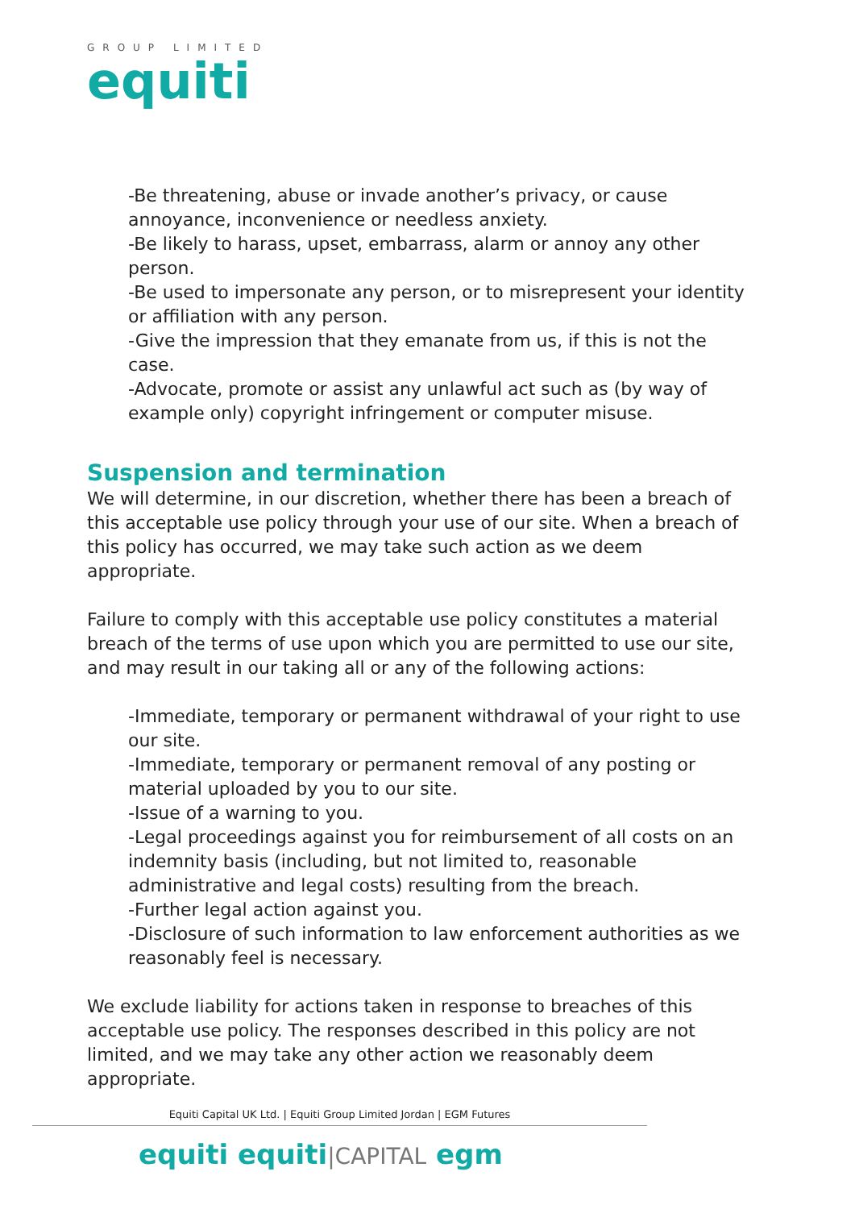GROUP LIMITED
equiti
-Be threatening, abuse or invade another’s privacy, or cause annoyance, inconvenience or needless anxiety.
-Be likely to harass, upset, embarrass, alarm or annoy any other person.
-Be used to impersonate any person, or to misrepresent your identity or affiliation with any person.
-Give the impression that they emanate from us, if this is not the case.
-Advocate, promote or assist any unlawful act such as (by way of example only) copyright infringement or computer misuse.
Suspension and termination
We will determine, in our discretion, whether there has been a breach of this acceptable use policy through your use of our site. When a breach of this policy has occurred, we may take such action as we deem appropriate.
Failure to comply with this acceptable use policy constitutes a material breach of the terms of use upon which you are permitted to use our site, and may result in our taking all or any of the following actions:
-Immediate, temporary or permanent withdrawal of your right to use our site.
-Immediate, temporary or permanent removal of any posting or material uploaded by you to our site.
-Issue of a warning to you.
-Legal proceedings against you for reimbursement of all costs on an indemnity basis (including, but not limited to, reasonable administrative and legal costs) resulting from the breach.
-Further legal action against you.
-Disclosure of such information to law enforcement authorities as we reasonably feel is necessary.
We exclude liability for actions taken in response to breaches of this acceptable use policy. The responses described in this policy are not limited, and we may take any other action we reasonably deem appropriate.
Equiti Capital UK Ltd. | Equiti Group Limited Jordan | EGM Futures
equiti equiti|CAPITAL egm